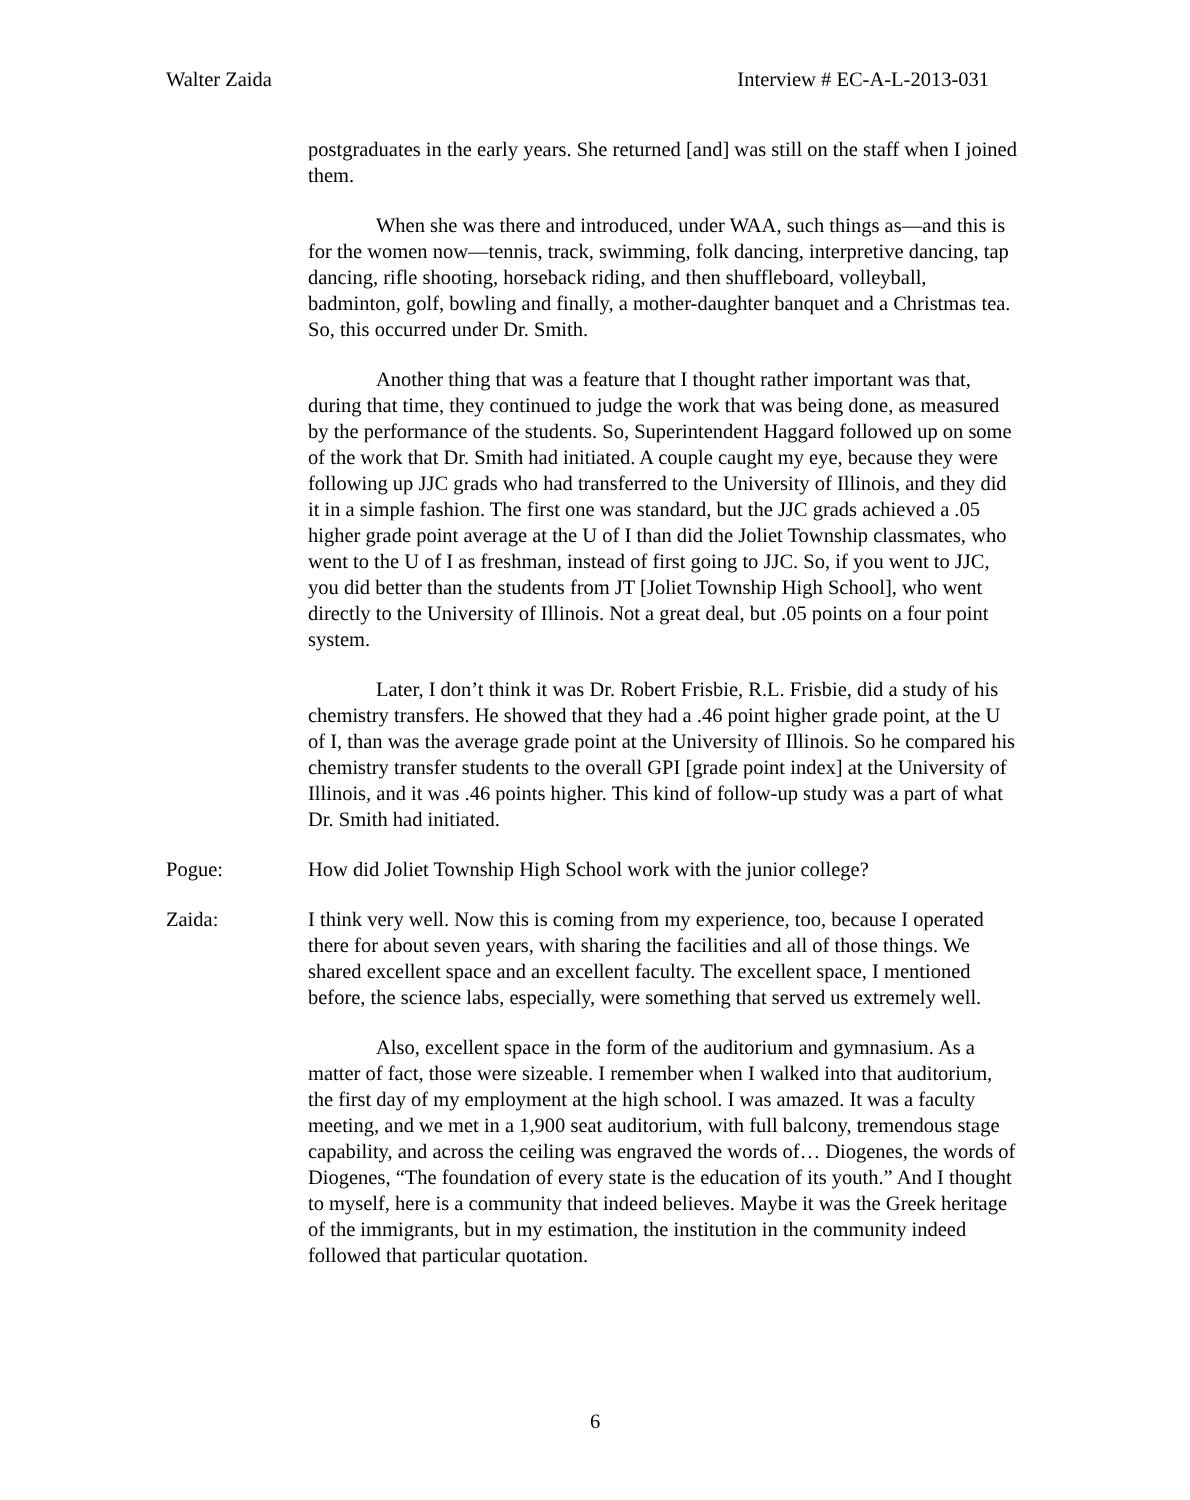Walter Zaida Interview # EC-A-L-2013-031
postgraduates in the early years. She returned [and] was still on the staff when I joined them.
When she was there and introduced, under WAA, such things as—and this is for the women now—tennis, track, swimming, folk dancing, interpretive dancing, tap dancing, rifle shooting, horseback riding, and then shuffleboard, volleyball, badminton, golf, bowling and finally, a mother-daughter banquet and a Christmas tea. So, this occurred under Dr. Smith.
Another thing that was a feature that I thought rather important was that, during that time, they continued to judge the work that was being done, as measured by the performance of the students. So, Superintendent Haggard followed up on some of the work that Dr. Smith had initiated. A couple caught my eye, because they were following up JJC grads who had transferred to the University of Illinois, and they did it in a simple fashion. The first one was standard, but the JJC grads achieved a .05 higher grade point average at the U of I than did the Joliet Township classmates, who went to the U of I as freshman, instead of first going to JJC. So, if you went to JJC, you did better than the students from JT [Joliet Township High School], who went directly to the University of Illinois. Not a great deal, but .05 points on a four point system.
Later, I don’t think it was Dr. Robert Frisbie, R.L. Frisbie, did a study of his chemistry transfers. He showed that they had a .46 point higher grade point, at the U of I, than was the average grade point at the University of Illinois. So he compared his chemistry transfer students to the overall GPI [grade point index] at the University of Illinois, and it was .46 points higher. This kind of follow-up study was a part of what Dr. Smith had initiated.
Pogue: How did Joliet Township High School work with the junior college?
Zaida: I think very well. Now this is coming from my experience, too, because I operated there for about seven years, with sharing the facilities and all of those things. We shared excellent space and an excellent faculty. The excellent space, I mentioned before, the science labs, especially, were something that served us extremely well.
Also, excellent space in the form of the auditorium and gymnasium. As a matter of fact, those were sizeable. I remember when I walked into that auditorium, the first day of my employment at the high school. I was amazed. It was a faculty meeting, and we met in a 1,900 seat auditorium, with full balcony, tremendous stage capability, and across the ceiling was engraved the words of… Diogenes, the words of Diogenes, “The foundation of every state is the education of its youth.” And I thought to myself, here is a community that indeed believes. Maybe it was the Greek heritage of the immigrants, but in my estimation, the institution in the community indeed followed that particular quotation.
6